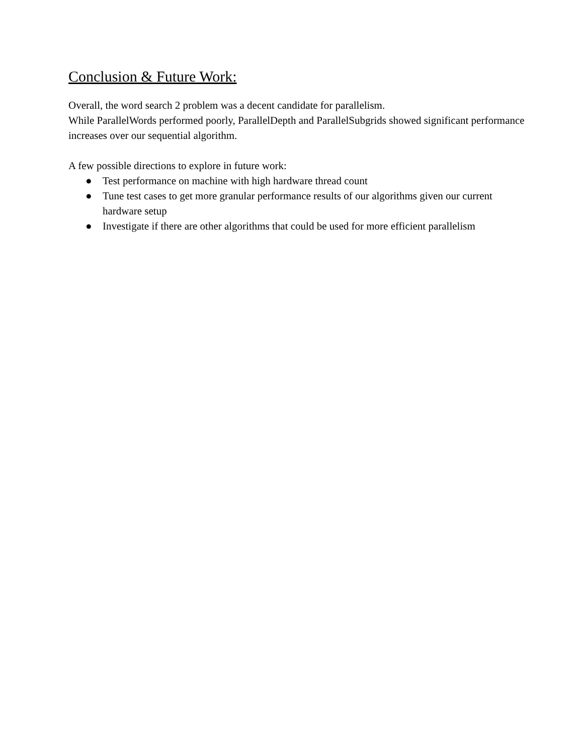Conclusion & Future Work:
Overall, the word search 2 problem was a decent candidate for parallelism.
While ParallelWords performed poorly, ParallelDepth and ParallelSubgrids showed significant performance increases over our sequential algorithm.
A few possible directions to explore in future work:
● Test performance on machine with high hardware thread count
● Tune test cases to get more granular performance results of our algorithms given our current hardware setup
● Investigate if there are other algorithms that could be used for more efficient parallelism